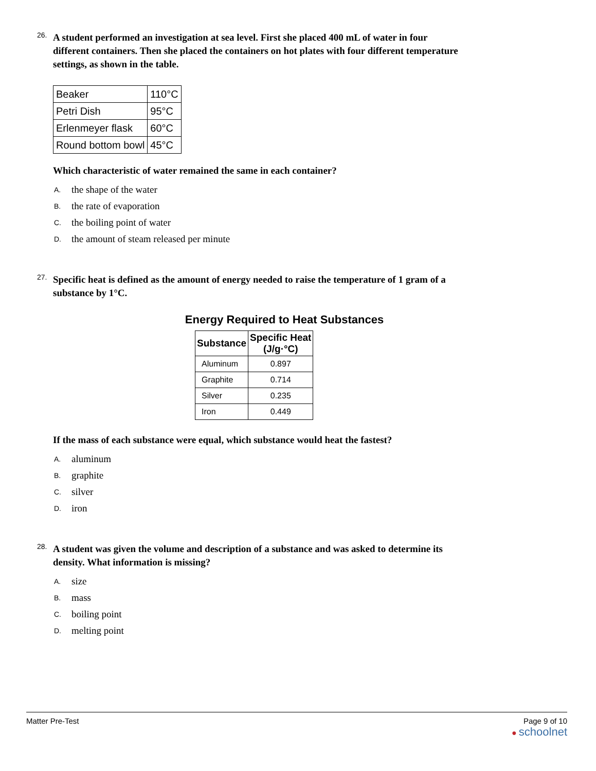26.
A student performed an investigation at sea level. First she placed 400 mL of water in four different containers. Then she placed the containers on hot plates with four different temperature settings, as shown in the table.
| Beaker | 110°C |
| Petri Dish | 95°C |
| Erlenmeyer flask | 60°C |
| Round bottom bowl | 45°C |
Which characteristic of water remained the same in each container?
A. the shape of the water
B. the rate of evaporation
C. the boiling point of water
D. the amount of steam released per minute
27.
Specific heat is defined as the amount of energy needed to raise the temperature of 1 gram of a substance by 1°C.
Energy Required to Heat Substances
| Substance | Specific Heat (J/g·°C) |
| --- | --- |
| Aluminum | 0.897 |
| Graphite | 0.714 |
| Silver | 0.235 |
| Iron | 0.449 |
If the mass of each substance were equal, which substance would heat the fastest?
A. aluminum
B. graphite
C. silver
D. iron
28.
A student was given the volume and description of a substance and was asked to determine its density. What information is missing?
A. size
B. mass
C. boiling point
D. melting point
Matter Pre-Test Page 9 of 10
● schoolnet